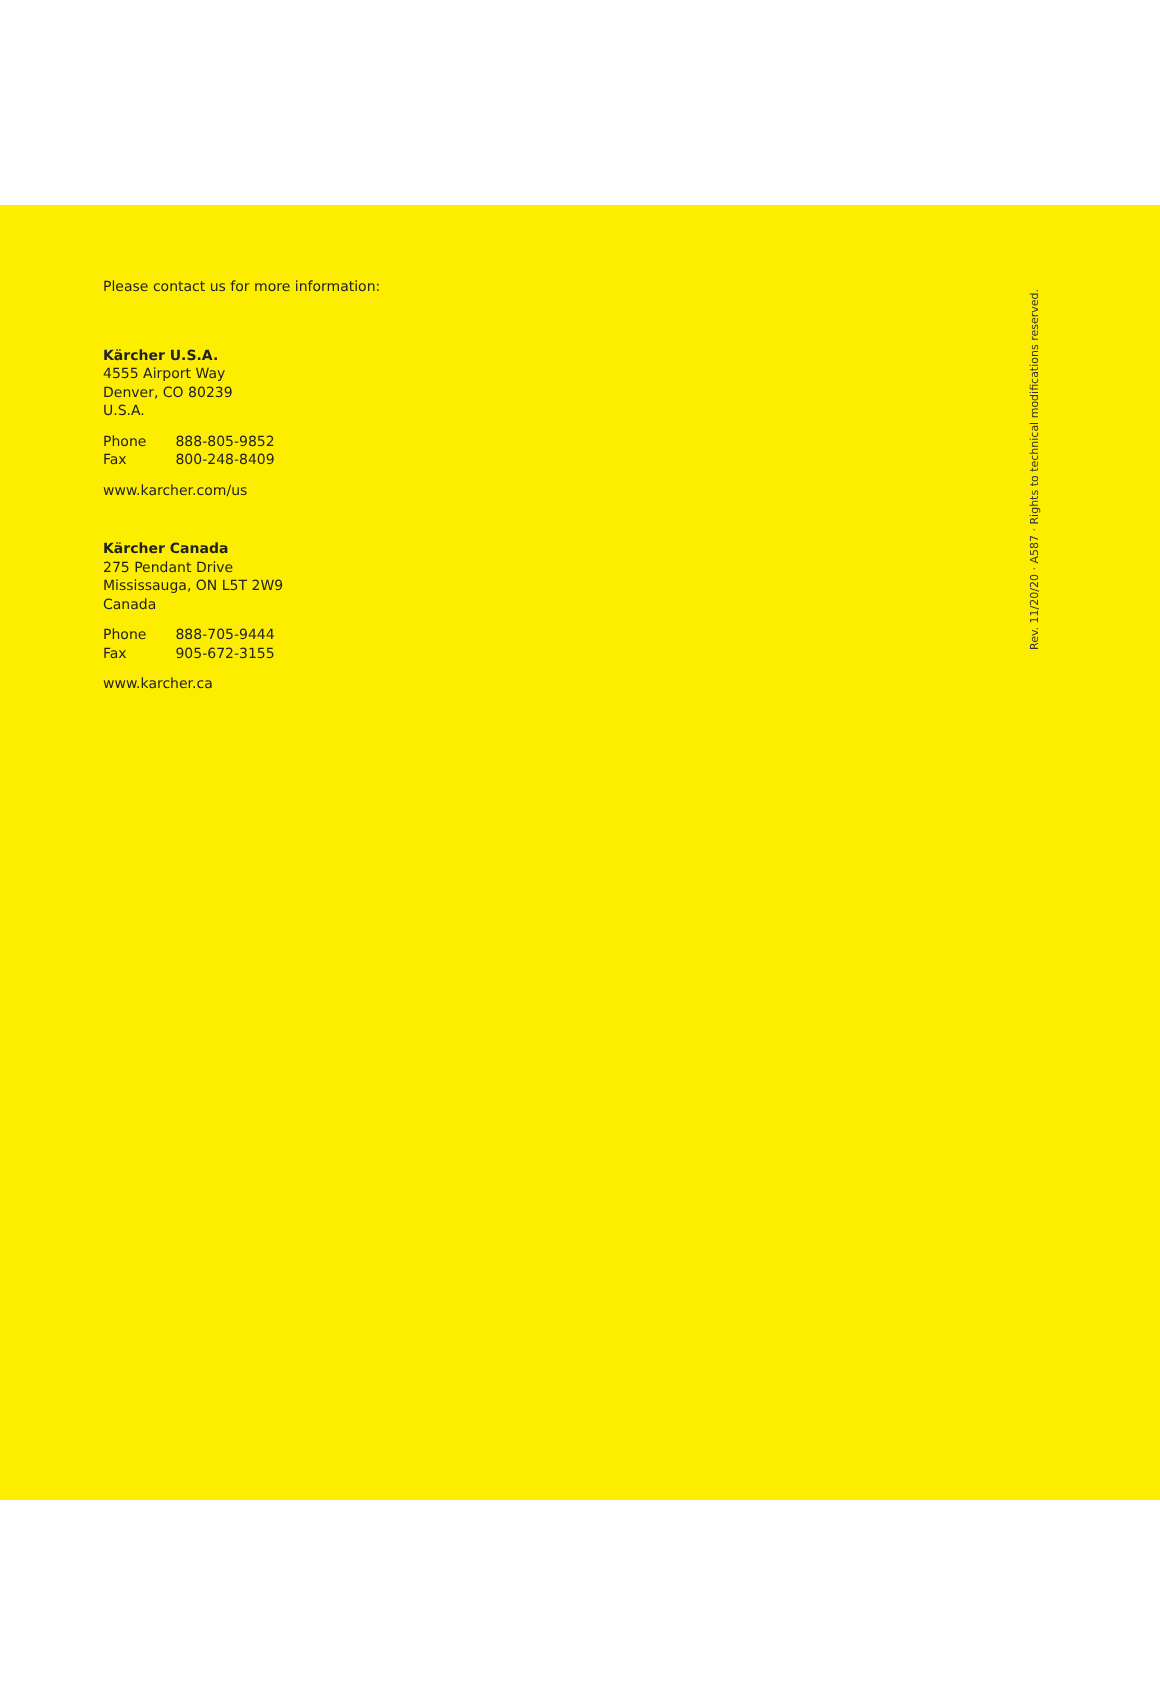Please contact us for more information:
Kärcher U.S.A.
4555 Airport Way
Denver, CO 80239
U.S.A.
Phone 888-805-9852
Fax 800-248-8409
www.karcher.com/us
Kärcher Canada
275 Pendant Drive
Mississauga, ON L5T 2W9
Canada
Phone 888-705-9444
Fax 905-672-3155
www.karcher.ca
Rev. 11/20/20 · A587 · Rights to technical modifications reserved.